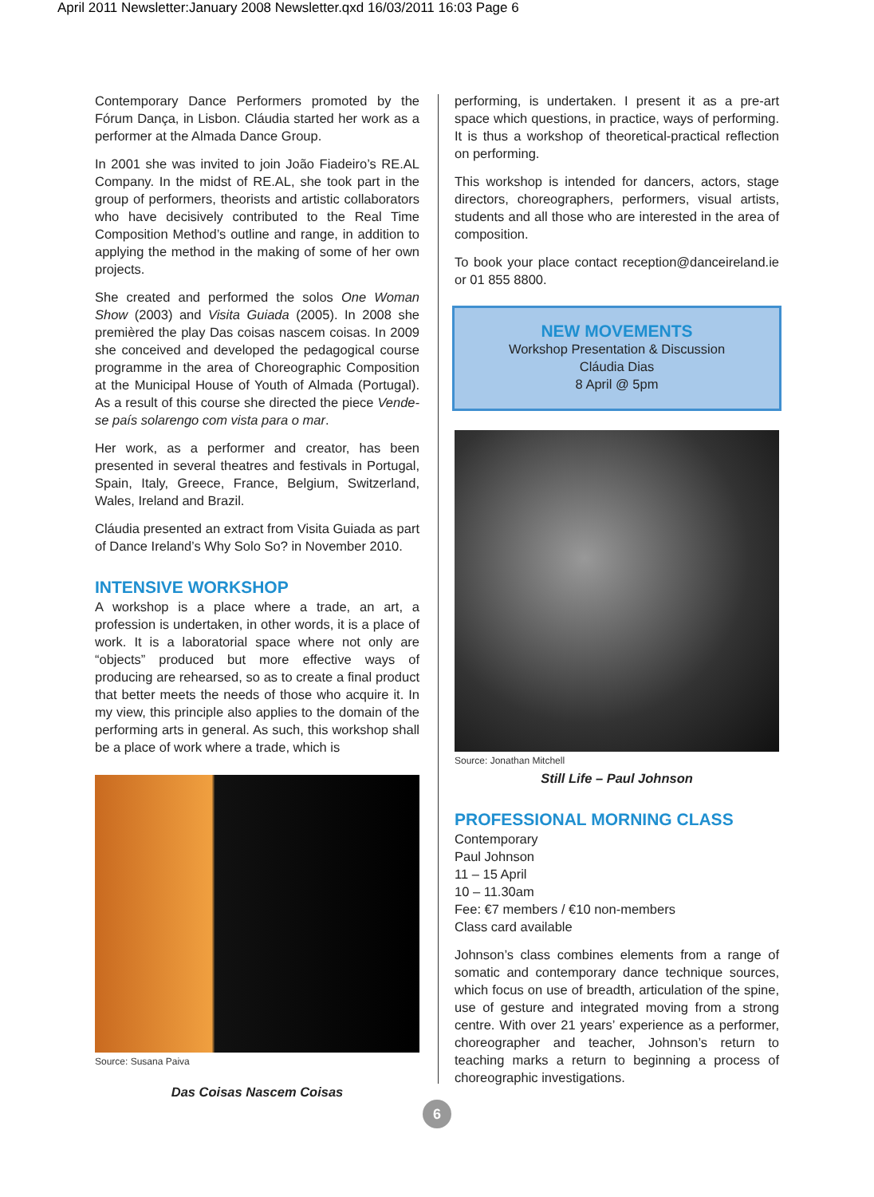April 2011 Newsletter:January 2008 Newsletter.qxd 16/03/2011 16:03 Page 6
Contemporary Dance Performers promoted by the Fórum Dança, in Lisbon. Cláudia started her work as a performer at the Almada Dance Group.
In 2001 she was invited to join João Fiadeiro’s RE.AL Company. In the midst of RE.AL, she took part in the group of performers, theorists and artistic collaborators who have decisively contributed to the Real Time Composition Method’s outline and range, in addition to applying the method in the making of some of her own projects.
She created and performed the solos One Woman Show (2003) and Visita Guiada (2005). In 2008 she premièred the play Das coisas nascem coisas. In 2009 she conceived and developed the pedagogical course programme in the area of Choreographic Composition at the Municipal House of Youth of Almada (Portugal). As a result of this course she directed the piece Vende-se país solarengo com vista para o mar.
Her work, as a performer and creator, has been presented in several theatres and festivals in Portugal, Spain, Italy, Greece, France, Belgium, Switzerland, Wales, Ireland and Brazil.
Cláudia presented an extract from Visita Guiada as part of Dance Ireland’s Why Solo So? in November 2010.
INTENSIVE WORKSHOP
A workshop is a place where a trade, an art, a profession is undertaken, in other words, it is a place of work. It is a laboratorial space where not only are “objects” produced but more effective ways of producing are rehearsed, so as to create a final product that better meets the needs of those who acquire it. In my view, this principle also applies to the domain of the performing arts in general. As such, this workshop shall be a place of work where a trade, which is
Source: Susana Paiva
Das Coisas Nascem Coisas
performing, is undertaken. I present it as a pre-art space which questions, in practice, ways of performing. It is thus a workshop of theoretical-practical reflection on performing.
This workshop is intended for dancers, actors, stage directors, choreographers, performers, visual artists, students and all those who are interested in the area of composition.
To book your place contact reception@danceireland.ie or 01 855 8800.
NEW MOVEMENTS
Workshop Presentation & Discussion
Cláudia Dias
8 April @ 5pm
Source: Jonathan Mitchell
Still Life – Paul Johnson
PROFESSIONAL MORNING CLASS
Contemporary
Paul Johnson
11 – 15 April
10 – 11.30am
Fee: €7 members / €10 non-members
Class card available
Johnson’s class combines elements from a range of somatic and contemporary dance technique sources, which focus on use of breadth, articulation of the spine, use of gesture and integrated moving from a strong centre. With over 21 years’ experience as a performer, choreographer and teacher, Johnson’s return to teaching marks a return to beginning a process of choreographic investigations.
6